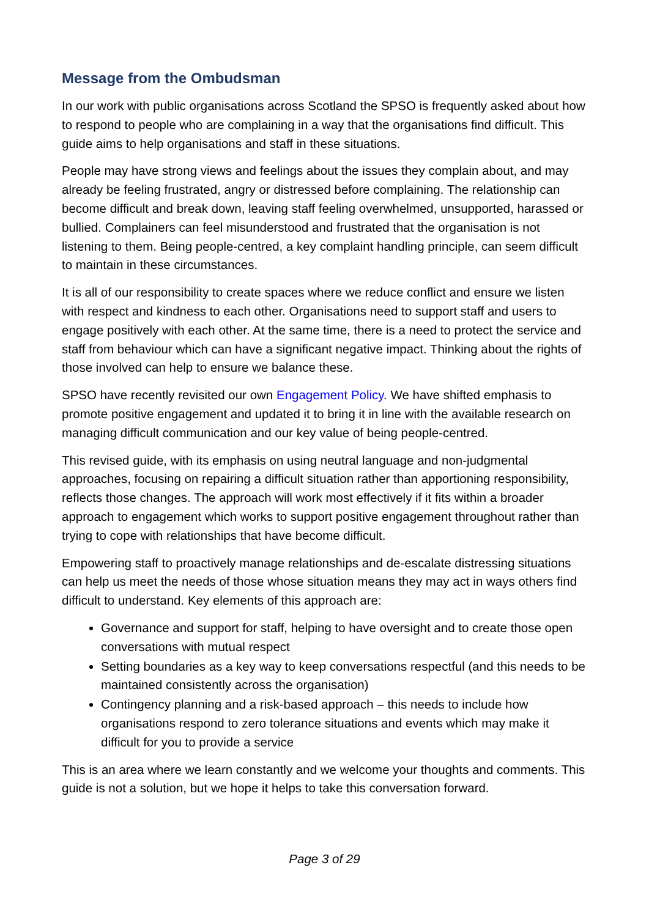Message from the Ombudsman
In our work with public organisations across Scotland the SPSO is frequently asked about how to respond to people who are complaining in a way that the organisations find difficult. This guide aims to help organisations and staff in these situations.
People may have strong views and feelings about the issues they complain about, and may already be feeling frustrated, angry or distressed before complaining. The relationship can become difficult and break down, leaving staff feeling overwhelmed, unsupported, harassed or bullied. Complainers can feel misunderstood and frustrated that the organisation is not listening to them. Being people-centred, a key complaint handling principle, can seem difficult to maintain in these circumstances.
It is all of our responsibility to create spaces where we reduce conflict and ensure we listen with respect and kindness to each other. Organisations need to support staff and users to engage positively with each other. At the same time, there is a need to protect the service and staff from behaviour which can have a significant negative impact. Thinking about the rights of those involved can help to ensure we balance these.
SPSO have recently revisited our own Engagement Policy. We have shifted emphasis to promote positive engagement and updated it to bring it in line with the available research on managing difficult communication and our key value of being people-centred.
This revised guide, with its emphasis on using neutral language and non-judgmental approaches, focusing on repairing a difficult situation rather than apportioning responsibility, reflects those changes. The approach will work most effectively if it fits within a broader approach to engagement which works to support positive engagement throughout rather than trying to cope with relationships that have become difficult.
Empowering staff to proactively manage relationships and de-escalate distressing situations can help us meet the needs of those whose situation means they may act in ways others find difficult to understand. Key elements of this approach are:
Governance and support for staff, helping to have oversight and to create those open conversations with mutual respect
Setting boundaries as a key way to keep conversations respectful (and this needs to be maintained consistently across the organisation)
Contingency planning and a risk-based approach – this needs to include how organisations respond to zero tolerance situations and events which may make it difficult for you to provide a service
This is an area where we learn constantly and we welcome your thoughts and comments. This guide is not a solution, but we hope it helps to take this conversation forward.
Page 3 of 29